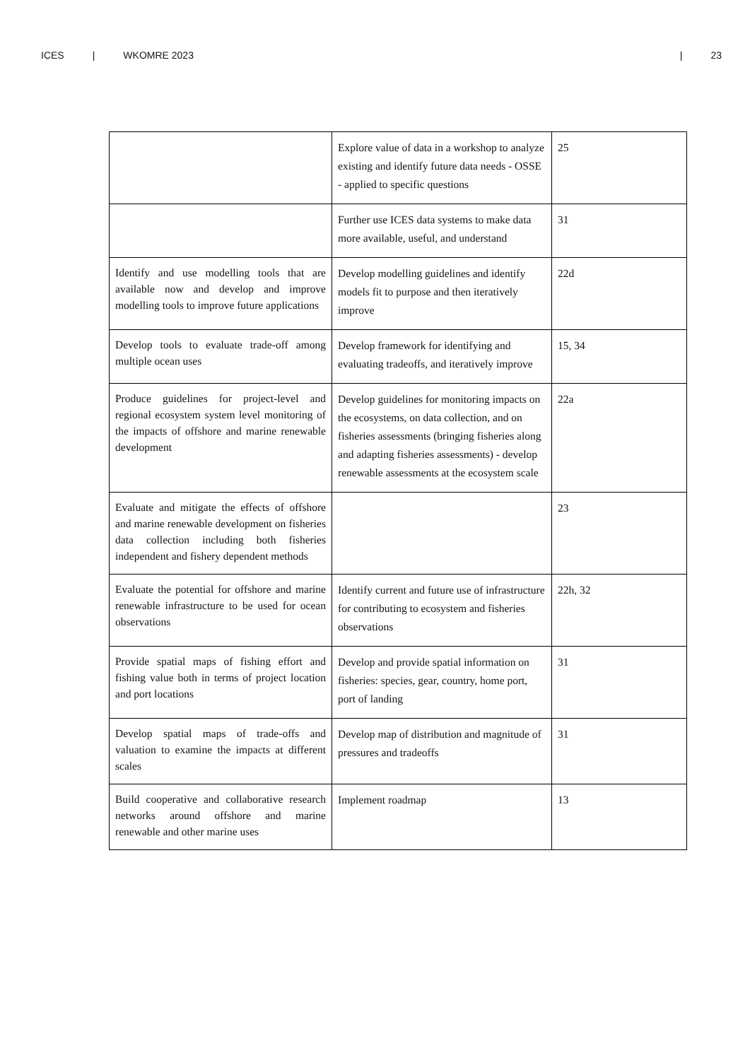ICES | WKOMRE 2023 | 23
| | Explore value of data in a workshop to analyze existing and identify future data needs - OSSE - applied to specific questions | 25 |
| | Further use ICES data systems to make data more available, useful, and understand | 31 |
| Identify and use modelling tools that are available now and develop and improve modelling tools to improve future applications | Develop modelling guidelines and identify models fit to purpose and then iteratively improve | 22d |
| Develop tools to evaluate trade-off among multiple ocean uses | Develop framework for identifying and evaluating tradeoffs, and iteratively improve | 15, 34 |
| Produce guidelines for project-level and regional ecosystem system level monitoring of the impacts of offshore and marine renewable development | Develop guidelines for monitoring impacts on the ecosystems, on data collection, and on fisheries assessments (bringing fisheries along and adapting fisheries assessments) - develop renewable assessments at the ecosystem scale | 22a |
| Evaluate and mitigate the effects of offshore and marine renewable development on fisheries data collection including both fisheries independent and fishery dependent methods | | 23 |
| Evaluate the potential for offshore and marine renewable infrastructure to be used for ocean observations | Identify current and future use of infrastructure for contributing to ecosystem and fisheries observations | 22h, 32 |
| Provide spatial maps of fishing effort and fishing value both in terms of project location and port locations | Develop and provide spatial information on fisheries: species, gear, country, home port, port of landing | 31 |
| Develop spatial maps of trade-offs and valuation to examine the impacts at different scales | Develop map of distribution and magnitude of pressures and tradeoffs | 31 |
| Build cooperative and collaborative research networks around offshore and marine renewable and other marine uses | Implement roadmap | 13 |